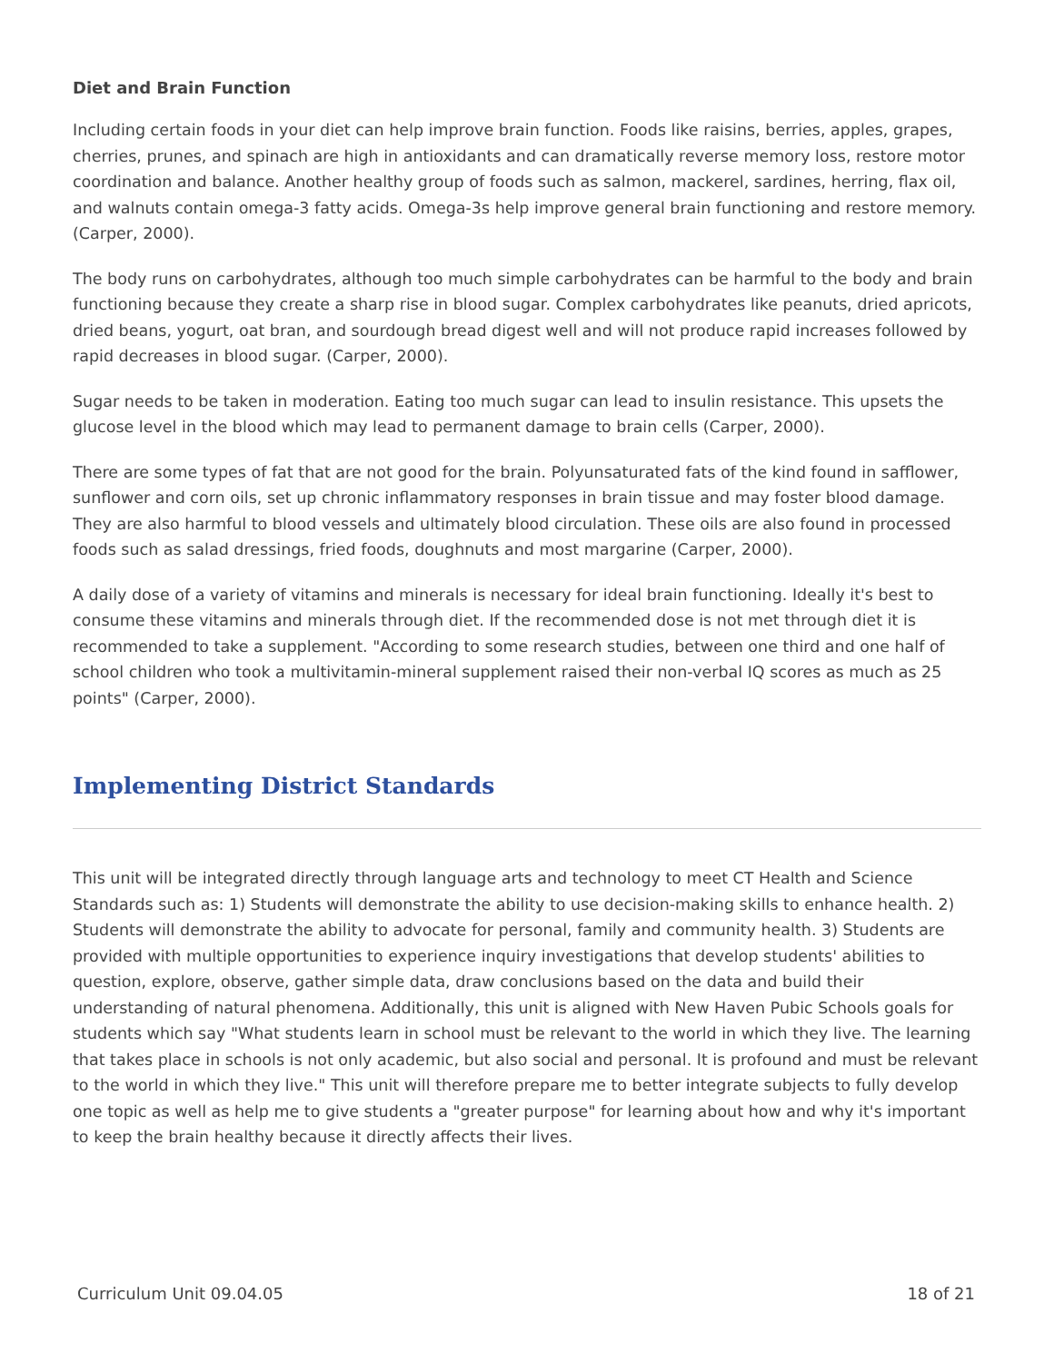Diet and Brain Function
Including certain foods in your diet can help improve brain function. Foods like raisins, berries, apples, grapes, cherries, prunes, and spinach are high in antioxidants and can dramatically reverse memory loss, restore motor coordination and balance. Another healthy group of foods such as salmon, mackerel, sardines, herring, flax oil, and walnuts contain omega-3 fatty acids. Omega-3s help improve general brain functioning and restore memory. (Carper, 2000).
The body runs on carbohydrates, although too much simple carbohydrates can be harmful to the body and brain functioning because they create a sharp rise in blood sugar. Complex carbohydrates like peanuts, dried apricots, dried beans, yogurt, oat bran, and sourdough bread digest well and will not produce rapid increases followed by rapid decreases in blood sugar. (Carper, 2000).
Sugar needs to be taken in moderation. Eating too much sugar can lead to insulin resistance. This upsets the glucose level in the blood which may lead to permanent damage to brain cells (Carper, 2000).
There are some types of fat that are not good for the brain. Polyunsaturated fats of the kind found in safflower, sunflower and corn oils, set up chronic inflammatory responses in brain tissue and may foster blood damage. They are also harmful to blood vessels and ultimately blood circulation. These oils are also found in processed foods such as salad dressings, fried foods, doughnuts and most margarine (Carper, 2000).
A daily dose of a variety of vitamins and minerals is necessary for ideal brain functioning. Ideally it's best to consume these vitamins and minerals through diet. If the recommended dose is not met through diet it is recommended to take a supplement. "According to some research studies, between one third and one half of school children who took a multivitamin-mineral supplement raised their non-verbal IQ scores as much as 25 points" (Carper, 2000).
Implementing District Standards
This unit will be integrated directly through language arts and technology to meet CT Health and Science Standards such as: 1) Students will demonstrate the ability to use decision-making skills to enhance health. 2) Students will demonstrate the ability to advocate for personal, family and community health. 3) Students are provided with multiple opportunities to experience inquiry investigations that develop students' abilities to question, explore, observe, gather simple data, draw conclusions based on the data and build their understanding of natural phenomena. Additionally, this unit is aligned with New Haven Pubic Schools goals for students which say "What students learn in school must be relevant to the world in which they live. The learning that takes place in schools is not only academic, but also social and personal. It is profound and must be relevant to the world in which they live." This unit will therefore prepare me to better integrate subjects to fully develop one topic as well as help me to give students a "greater purpose" for learning about how and why it's important to keep the brain healthy because it directly affects their lives.
Curriculum Unit 09.04.05 18 of 21